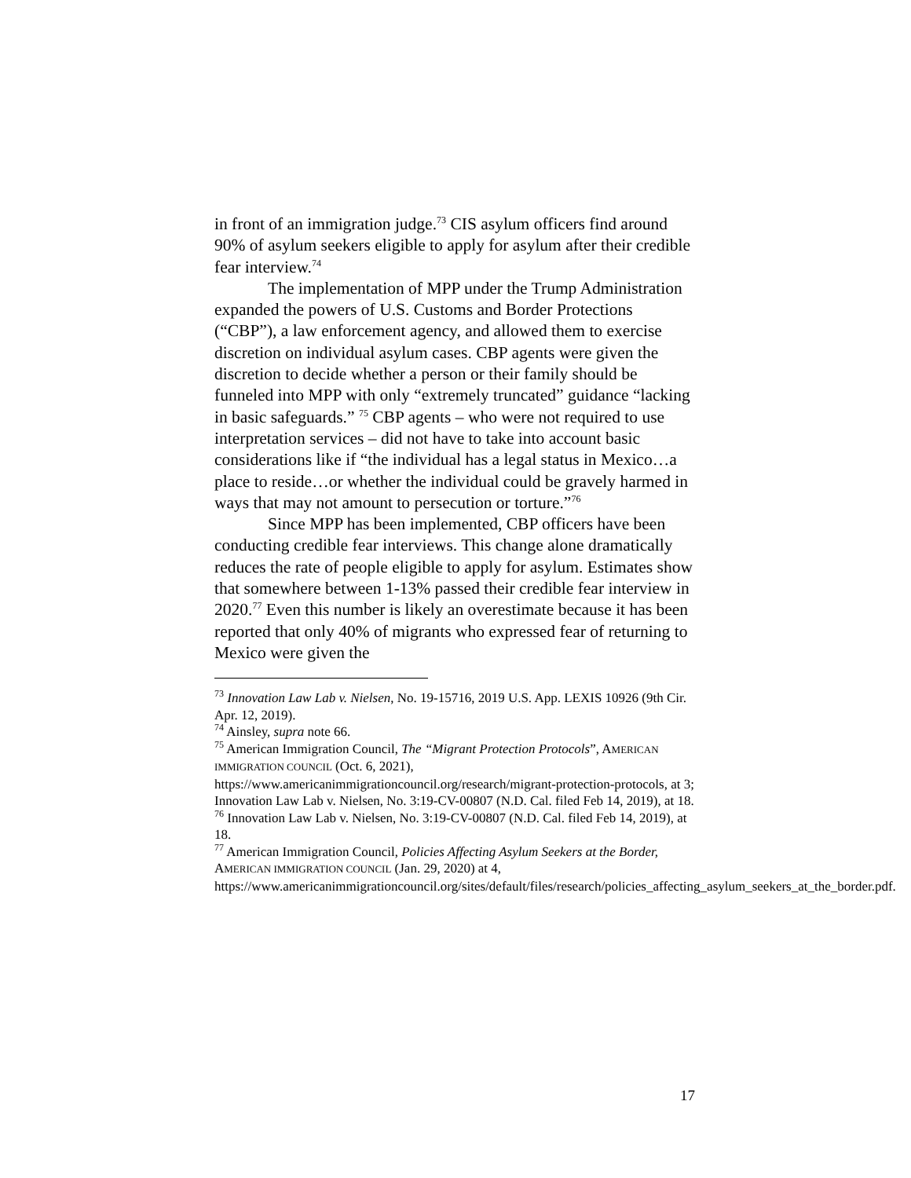in front of an immigration judge.<sup>73</sup> CIS asylum officers find around 90% of asylum seekers eligible to apply for asylum after their credible fear interview.<sup>74</sup>
The implementation of MPP under the Trump Administration expanded the powers of U.S. Customs and Border Protections (“CBP”), a law enforcement agency, and allowed them to exercise discretion on individual asylum cases. CBP agents were given the discretion to decide whether a person or their family should be funneled into MPP with only “extremely truncated” guidance “lacking in basic safeguards.” <sup>75</sup> CBP agents – who were not required to use interpretation services – did not have to take into account basic considerations like if “the individual has a legal status in Mexico…a place to reside…or whether the individual could be gravely harmed in ways that may not amount to persecution or torture.”<sup>76</sup>
Since MPP has been implemented, CBP officers have been conducting credible fear interviews. This change alone dramatically reduces the rate of people eligible to apply for asylum. Estimates show that somewhere between 1-13% passed their credible fear interview in 2020.<sup>77</sup> Even this number is likely an overestimate because it has been reported that only 40% of migrants who expressed fear of returning to Mexico were given the
<sup>73</sup> Innovation Law Lab v. Nielsen, No. 19-15716, 2019 U.S. App. LEXIS 10926 (9th Cir. Apr. 12, 2019).
<sup>74</sup> Ainsley, supra note 66.
<sup>75</sup> American Immigration Council, The “Migrant Protection Protocols”, AMERICAN IMMIGRATION COUNCIL (Oct. 6, 2021), https://www.americanimmigrationcouncil.org/research/migrant-protection-protocols, at 3; Innovation Law Lab v. Nielsen, No. 3:19-CV-00807 (N.D. Cal. filed Feb 14, 2019), at 18.
<sup>76</sup> Innovation Law Lab v. Nielsen, No. 3:19-CV-00807 (N.D. Cal. filed Feb 14, 2019), at 18.
<sup>77</sup> American Immigration Council, Policies Affecting Asylum Seekers at the Border, AMERICAN IMMIGRATION COUNCIL (Jan. 29, 2020) at 4, https://www.americanimmigrationcouncil.org/sites/default/files/research/policies_affecting_asylum_seekers_at_the_border.pdf.
17